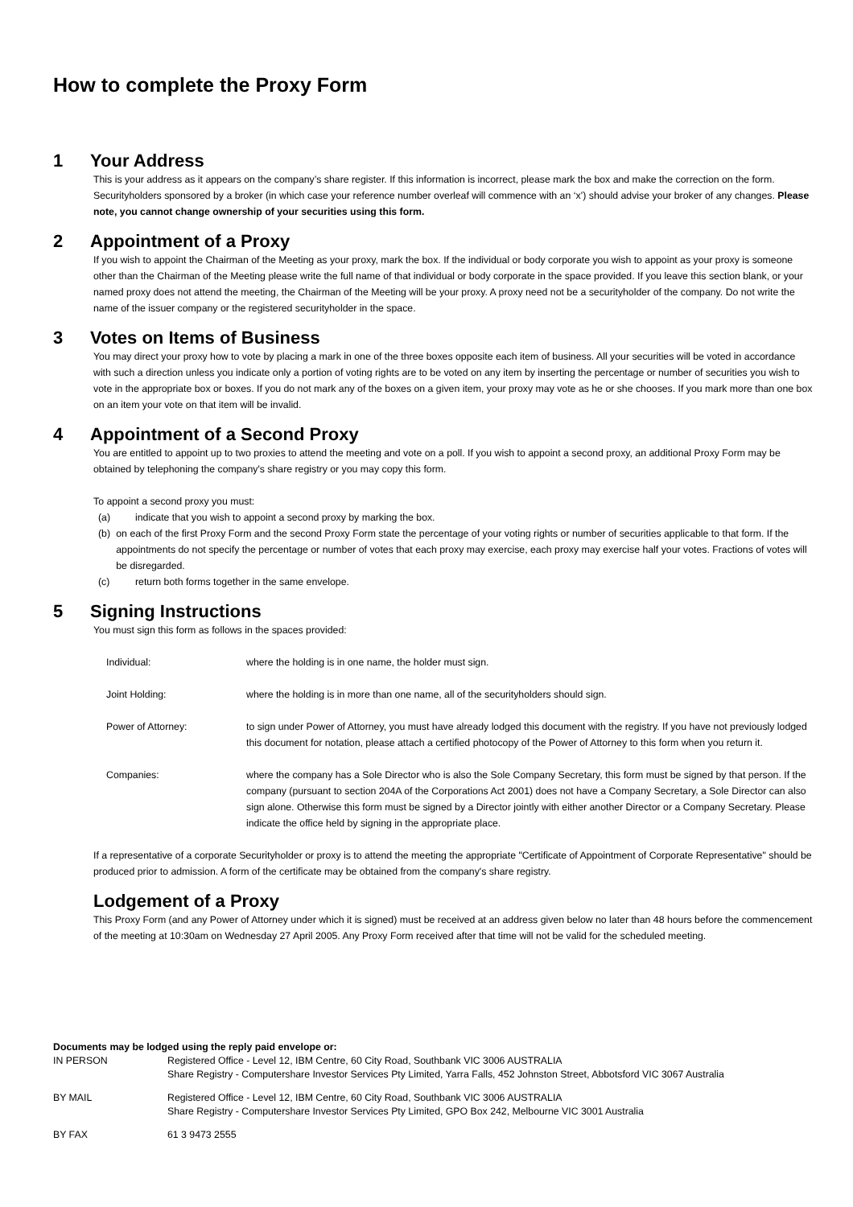How to complete the Proxy Form
1 Your Address
This is your address as it appears on the company’s share register. If this information is incorrect, please mark the box and make the correction on the form. Securityholders sponsored by a broker (in which case your reference number overleaf will commence with an ‘x’) should advise your broker of any changes. Please note, you cannot change ownership of your securities using this form.
2 Appointment of a Proxy
If you wish to appoint the Chairman of the Meeting as your proxy, mark the box. If the individual or body corporate you wish to appoint as your proxy is someone other than the Chairman of the Meeting please write the full name of that individual or body corporate in the space provided. If you leave this section blank, or your named proxy does not attend the meeting, the Chairman of the Meeting will be your proxy. A proxy need not be a securityholder of the company. Do not write the name of the issuer company or the registered securityholder in the space.
3 Votes on Items of Business
You may direct your proxy how to vote by placing a mark in one of the three boxes opposite each item of business. All your securities will be voted in accordance with such a direction unless you indicate only a portion of voting rights are to be voted on any item by inserting the percentage or number of securities you wish to vote in the appropriate box or boxes. If you do not mark any of the boxes on a given item, your proxy may vote as he or she chooses. If you mark more than one box on an item your vote on that item will be invalid.
4 Appointment of a Second Proxy
You are entitled to appoint up to two proxies to attend the meeting and vote on a poll. If you wish to appoint a second proxy, an additional Proxy Form may be obtained by telephoning the company's share registry or you may copy this form.
To appoint a second proxy you must:
(a) indicate that you wish to appoint a second proxy by marking the box.
(b) on each of the first Proxy Form and the second Proxy Form state the percentage of your voting rights or number of securities applicable to that form. If the appointments do not specify the percentage or number of votes that each proxy may exercise, each proxy may exercise half your votes. Fractions of votes will be disregarded.
(c) return both forms together in the same envelope.
5 Signing Instructions
You must sign this form as follows in the spaces provided:
Individual:
where the holding is in one name, the holder must sign.
Joint Holding:
where the holding is in more than one name, all of the securityholders should sign.
Power of Attorney:
to sign under Power of Attorney, you must have already lodged this document with the registry. If you have not previously lodged this document for notation, please attach a certified photocopy of the Power of Attorney to this form when you return it.
Companies:
where the company has a Sole Director who is also the Sole Company Secretary, this form must be signed by that person. If the company (pursuant to section 204A of the Corporations Act 2001) does not have a Company Secretary, a Sole Director can also sign alone. Otherwise this form must be signed by a Director jointly with either another Director or a Company Secretary. Please indicate the office held by signing in the appropriate place.
If a representative of a corporate Securityholder or proxy is to attend the meeting the appropriate "Certificate of Appointment of Corporate Representative" should be produced prior to admission. A form of the certificate may be obtained from the company's share registry.
Lodgement of a Proxy
This Proxy Form (and any Power of Attorney under which it is signed) must be received at an address given below no later than 48 hours before the commencement of the meeting at 10:30am on Wednesday 27 April 2005. Any Proxy Form received after that time will not be valid for the scheduled meeting.
Documents may be lodged using the reply paid envelope or:
IN PERSON
Registered Office - Level 12, IBM Centre, 60 City Road, Southbank VIC 3006 AUSTRALIA
Share Registry - Computershare Investor Services Pty Limited, Yarra Falls, 452 Johnston Street, Abbotsford VIC 3067 Australia
BY MAIL
Registered Office - Level 12, IBM Centre, 60 City Road, Southbank VIC 3006 AUSTRALIA
Share Registry - Computershare Investor Services Pty Limited, GPO Box 242, Melbourne VIC 3001 Australia
BY FAX
61 3 9473 2555